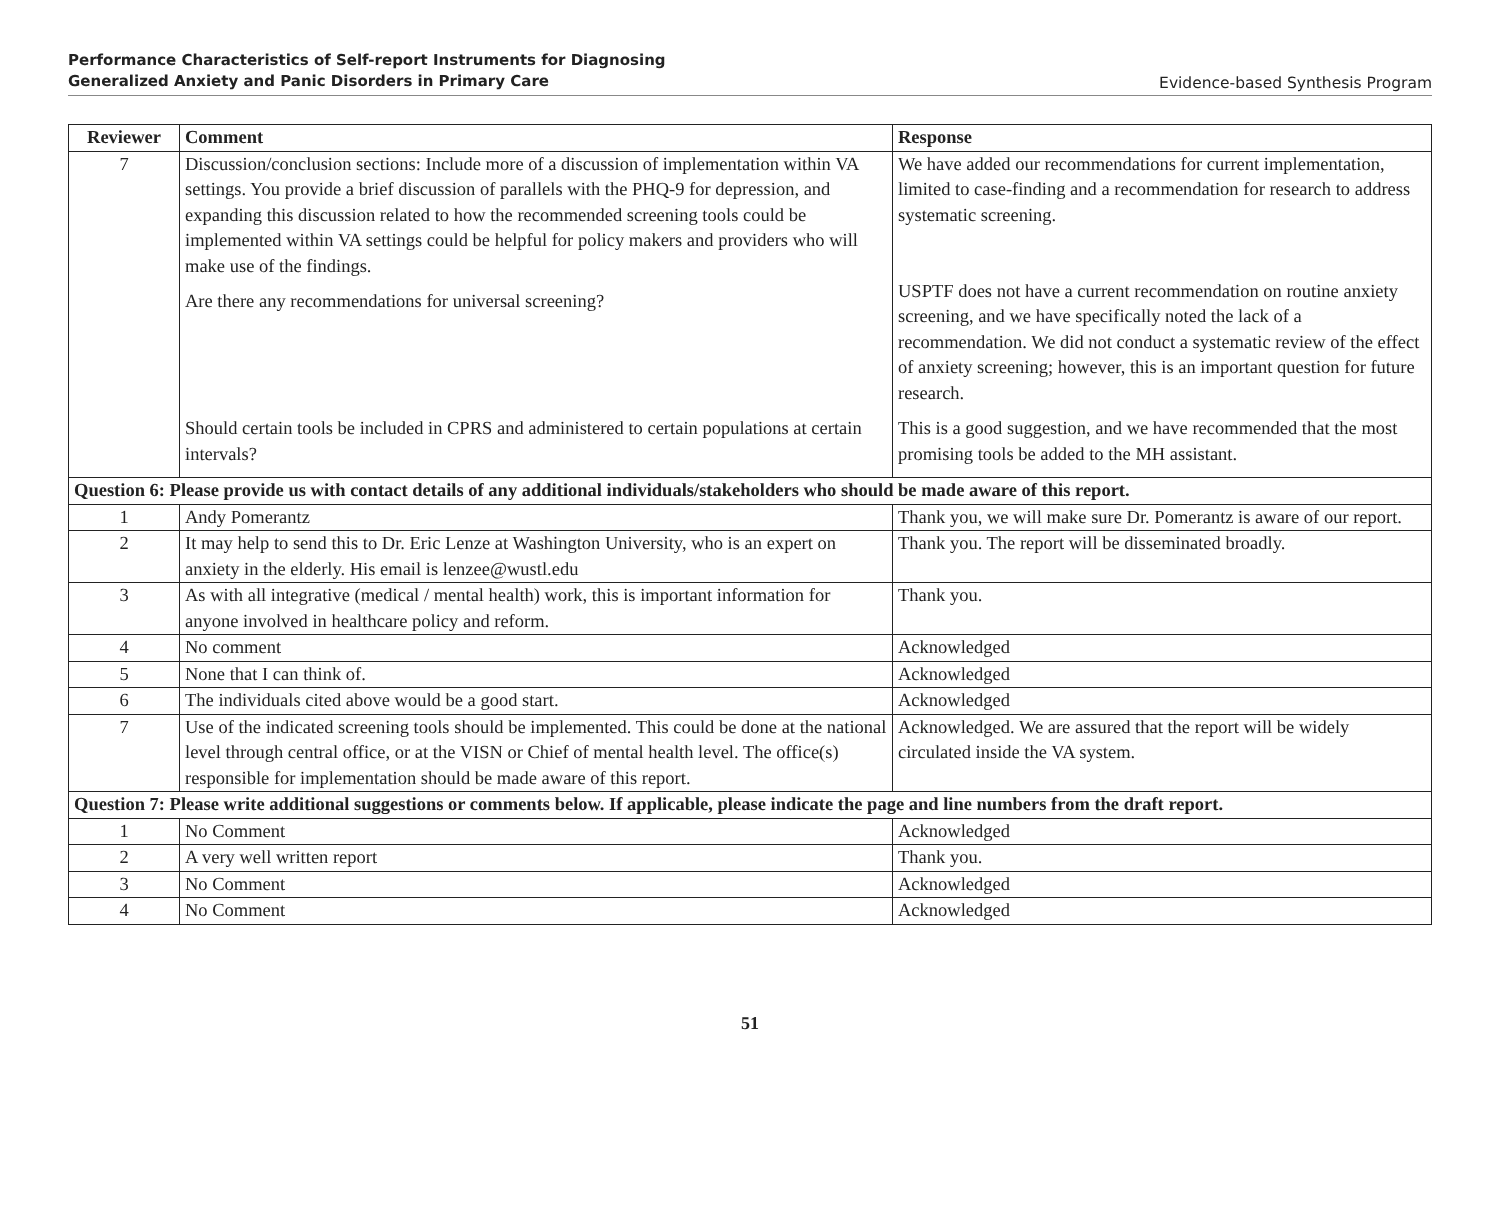Performance Characteristics of Self-report Instruments for Diagnosing
Generalized Anxiety and Panic Disorders in Primary Care
Evidence-based Synthesis Program
| Reviewer | Comment | Response |
| --- | --- | --- |
| 7 | Discussion/conclusion sections: Include more of a discussion of implementation within VA settings. You provide a brief discussion of parallels with the PHQ-9 for depression, and expanding this discussion related to how the recommended screening tools could be implemented within VA settings could be helpful for policy makers and providers who will make use of the findings. Are there any recommendations for universal screening? Should certain tools be included in CPRS and administered to certain populations at certain intervals? | We have added our recommendations for current implementation, limited to case-finding and a recommendation for research to address systematic screening. USPTF does not have a current recommendation on routine anxiety screening, and we have specifically noted the lack of a recommendation. We did not conduct a systematic review of the effect of anxiety screening; however, this is an important question for future research. This is a good suggestion, and we have recommended that the most promising tools be added to the MH assistant. |
| Question 6: Please provide us with contact details of any additional individuals/stakeholders who should be made aware of this report. | | |
| 1 | Andy Pomerantz | Thank you, we will make sure Dr. Pomerantz is aware of our report. |
| 2 | It may help to send this to Dr. Eric Lenze at Washington University, who is an expert on anxiety in the elderly. His email is lenzee@wustl.edu | Thank you. The report will be disseminated broadly. |
| 3 | As with all integrative (medical / mental health) work, this is important information for anyone involved in healthcare policy and reform. | Thank you. |
| 4 | No comment | Acknowledged |
| 5 | None that I can think of. | Acknowledged |
| 6 | The individuals cited above would be a good start. | Acknowledged |
| 7 | Use of the indicated screening tools should be implemented. This could be done at the national level through central office, or at the VISN or Chief of mental health level. The office(s) responsible for implementation should be made aware of this report. | Acknowledged. We are assured that the report will be widely circulated inside the VA system. |
| Question 7: Please write additional suggestions or comments below. If applicable, please indicate the page and line numbers from the draft report. | | |
| 1 | No Comment | Acknowledged |
| 2 | A very well written report | Thank you. |
| 3 | No Comment | Acknowledged |
| 4 | No Comment | Acknowledged |
51